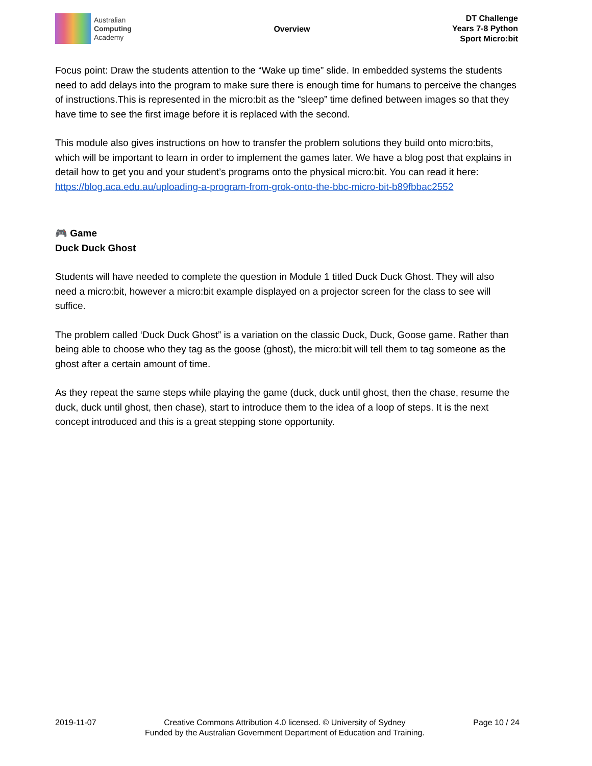Australian
Computing
Academy
Overview
DT Challenge
Years 7-8 Python
Sport Micro:bit
Focus point: Draw the students attention to the “Wake up time” slide. In embedded systems the students need to add delays into the program to make sure there is enough time for humans to perceive the changes of instructions.This is represented in the micro:bit as the “sleep” time defined between images so that they have time to see the first image before it is replaced with the second.
This module also gives instructions on how to transfer the problem solutions they build onto micro:bits, which will be important to learn in order to implement the games later. We have a blog post that explains in detail how to get you and your student’s programs onto the physical micro:bit. You can read it here:
https://blog.aca.edu.au/uploading-a-program-from-grok-onto-the-bbc-micro-bit-b89fbbac2552
🎮 Game
Duck Duck Ghost
Students will have needed to complete the question in Module 1 titled Duck Duck Ghost. They will also need a micro:bit, however a micro:bit example displayed on a projector screen for the class to see will suffice.
The problem called ‘Duck Duck Ghost” is a variation on the classic Duck, Duck, Goose game. Rather than being able to choose who they tag as the goose (ghost), the micro:bit will tell them to tag someone as the ghost after a certain amount of time.
As they repeat the same steps while playing the game (duck, duck until ghost, then the chase, resume the duck, duck until ghost, then chase), start to introduce them to the idea of a loop of steps. It is the next concept introduced and this is a great stepping stone opportunity.
2019-11-07 Creative Commons Attribution 4.0 licensed. © University of Sydney
Funded by the Australian Government Department of Education and Training.
Page 10 / 24